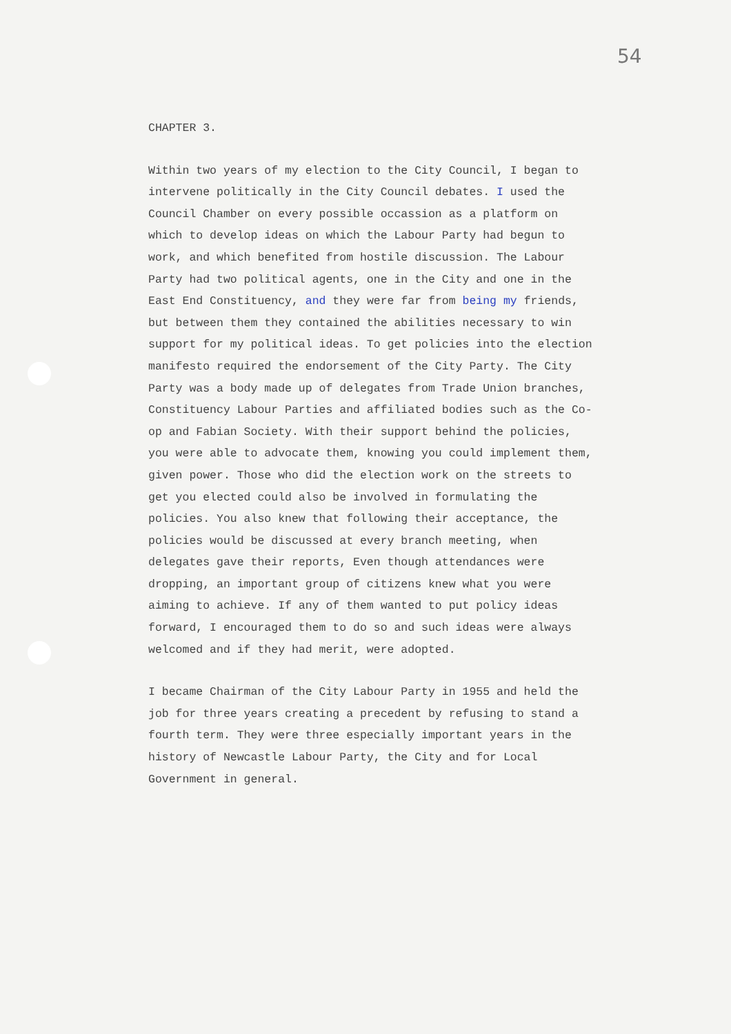54
CHAPTER 3.
Within two years of my election to the City Council, I began to intervene politically in the City Council debates. I used the Council Chamber on every possible occassion as a platform on which to develop ideas on which the Labour Party had begun to work, and which benefited from hostile discussion. The Labour Party had two political agents, one in the City and one in the East End Constituency, and they were far from being my friends, but between them they contained the abilities necessary to win support for my political ideas. To get policies into the election manifesto required the endorsement of the City Party. The City Party was a body made up of delegates from Trade Union branches, Constituency Labour Parties and affiliated bodies such as the Co-op and Fabian Society. With their support behind the policies, you were able to advocate them, knowing you could implement them, given power. Those who did the election work on the streets to get you elected could also be involved in formulating the policies. You also knew that following their acceptance, the policies would be discussed at every branch meeting, when delegates gave their reports, Even though attendances were dropping, an important group of citizens knew what you were aiming to achieve. If any of them wanted to put policy ideas forward, I encouraged them to do so and such ideas were always welcomed and if they had merit, were adopted.
I became Chairman of the City Labour Party in 1955 and held the job for three years creating a precedent by refusing to stand a fourth term. They were three especially important years in the history of Newcastle Labour Party, the City and for Local Government in general.